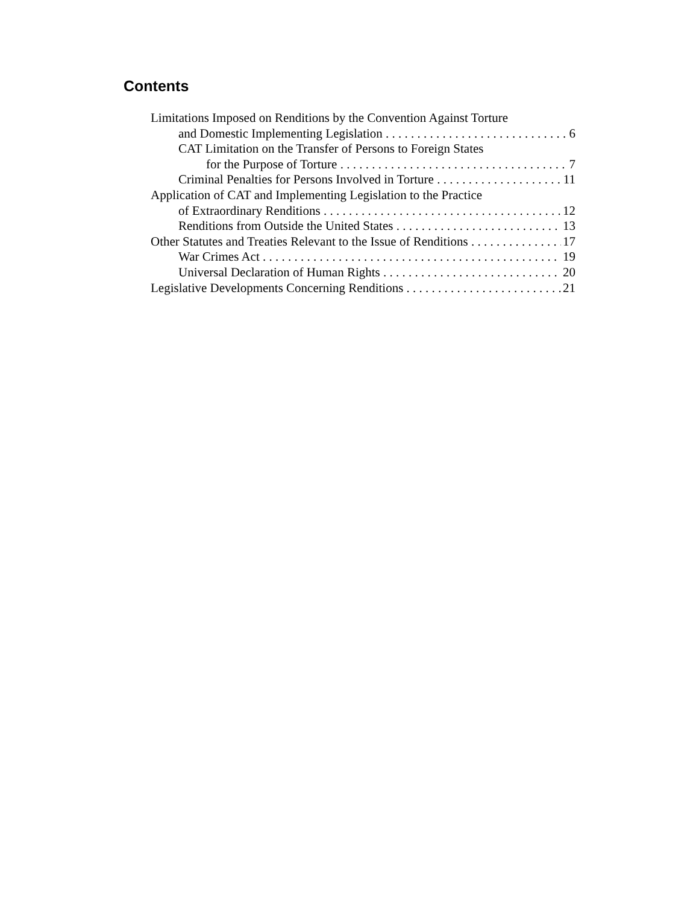Contents
Limitations Imposed on Renditions by the Convention Against Torture
and Domestic Implementing Legislation 6
CAT Limitation on the Transfer of Persons to Foreign States
for the Purpose of Torture 7
Criminal Penalties for Persons Involved in Torture 11
Application of CAT and Implementing Legislation to the Practice
of Extraordinary Renditions 12
Renditions from Outside the United States 13
Other Statutes and Treaties Relevant to the Issue of Renditions 17
War Crimes Act 19
Universal Declaration of Human Rights 20
Legislative Developments Concerning Renditions 21